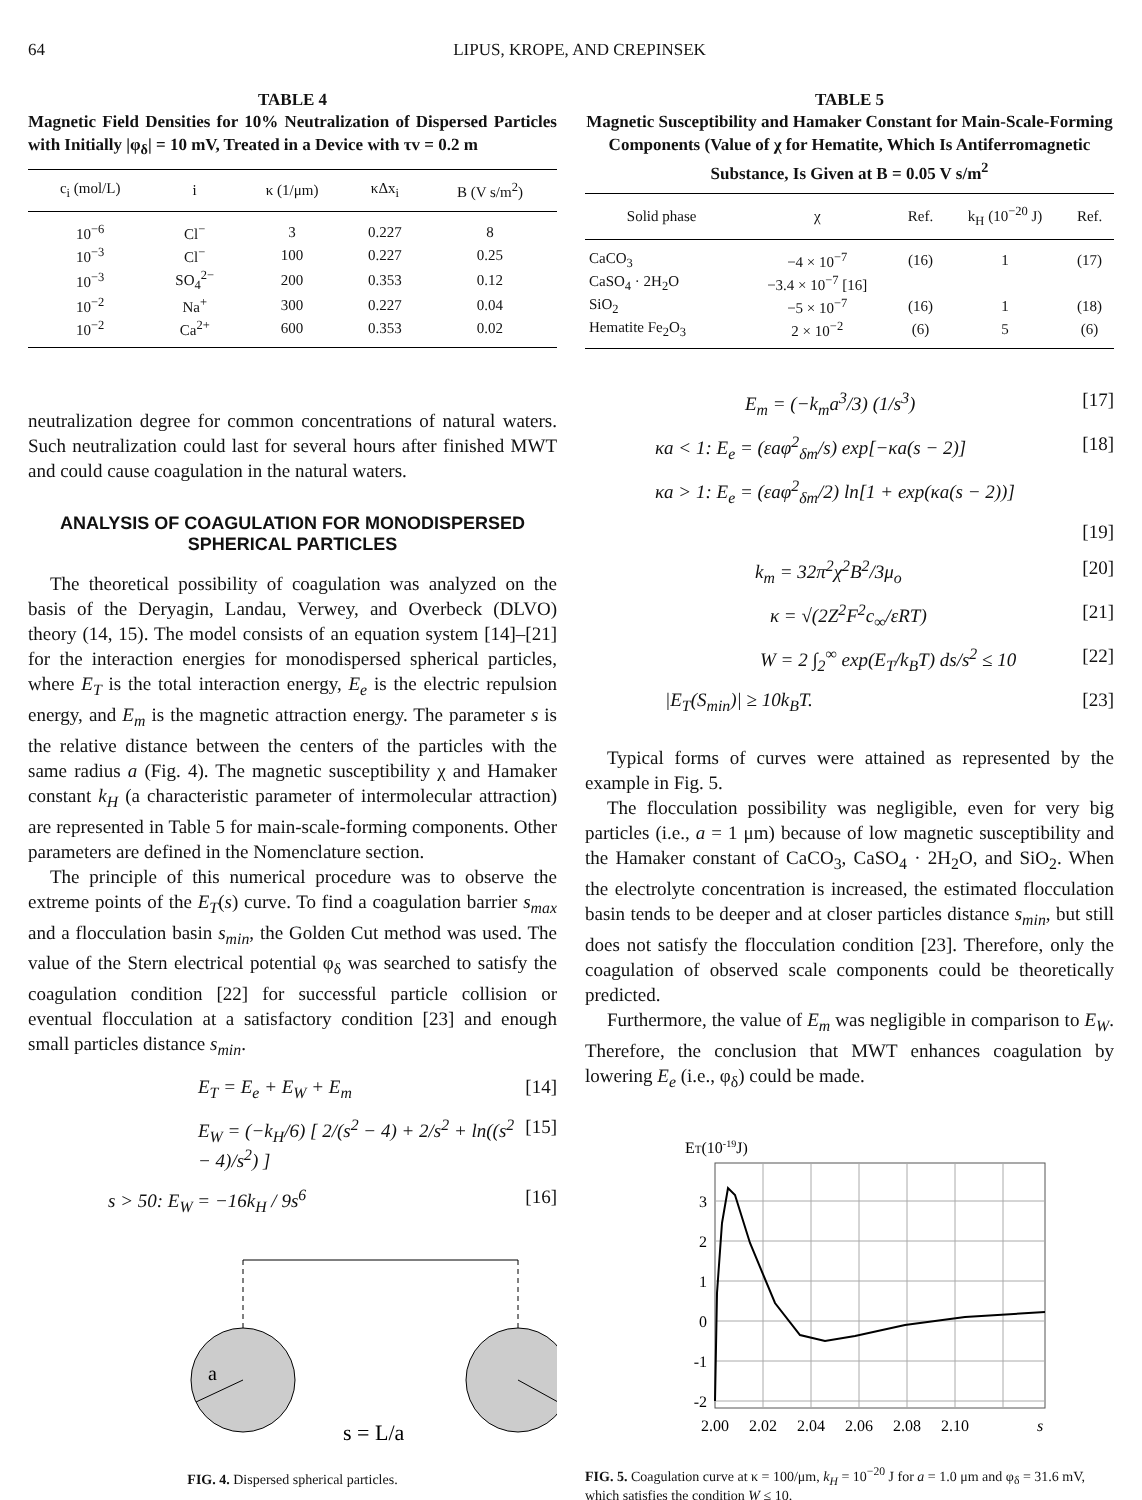64 LIPUS, KROPE, AND CREPINSEK
TABLE 4
Magnetic Field Densities for 10% Neutralization of Dispersed Particles with Initially |φ<sub>δ</sub>| = 10 mV, Treated in a Device with τv = 0.2 m
| c<sub>i</sub> (mol/L) | i | κ (1/μm) | κΔx<sub>i</sub> | B (V s/m<sup>2</sup>) |
| --- | --- | --- | --- | --- |
| 10<sup>−6</sup> | Cl<sup>−</sup> | 3 | 0.227 | 8 |
| 10<sup>−3</sup> | Cl<sup>−</sup> | 100 | 0.227 | 0.25 |
| 10<sup>−3</sup> | SO<sub>4</sub><sup>2−</sup> | 200 | 0.353 | 0.12 |
| 10<sup>−2</sup> | Na<sup>+</sup> | 300 | 0.227 | 0.04 |
| 10<sup>−2</sup> | Ca<sup>2+</sup> | 600 | 0.353 | 0.02 |
neutralization degree for common concentrations of natural waters. Such neutralization could last for several hours after finished MWT and could cause coagulation in the natural waters.
ANALYSIS OF COAGULATION FOR MONODISPERSED SPHERICAL PARTICLES
The theoretical possibility of coagulation was analyzed on the basis of the Deryagin, Landau, Verwey, and Overbeck (DLVO) theory (14, 15). The model consists of an equation system [14]–[21] for the interaction energies for monodispersed spherical particles, where E<sub>T</sub> is the total interaction energy, E<sub>e</sub> is the electric repulsion energy, and E<sub>m</sub> is the magnetic attraction energy. The parameter s is the relative distance between the centers of the particles with the same radius a (Fig. 4). The magnetic susceptibility χ and Hamaker constant k<sub>H</sub> (a characteristic parameter of intermolecular attraction) are represented in Table 5 for main-scale-forming components. Other parameters are defined in the Nomenclature section.
The principle of this numerical procedure was to observe the extreme points of the E<sub>T</sub>(s) curve. To find a coagulation barrier s<sub>max</sub> and a flocculation basin s<sub>min</sub>, the Golden Cut method was used. The value of the Stern electrical potential φ<sub>δ</sub> was searched to satisfy the coagulation condition [22] for successful particle collision or eventual flocculation at a satisfactory condition [23] and enough small particles distance s<sub>min</sub>.
E<sub>T</sub> = E<sub>e</sub> + E<sub>W</sub> + E<sub>m</sub> [14]
E<sub>W</sub> = (−k<sub>H</sub>/6) [ 2/(s<sup>2</sup> − 4) + 2/s<sup>2</sup> + ln((s<sup>2</sup> − 4)/s<sup>2</sup>) ] [15]
s > 50: E<sub>W</sub> = −16k<sub>H</sub> / 9s<sup>6</sup> [16]
a
s = L/a
FIG. 4. Dispersed spherical particles.
TABLE 5
Magnetic Susceptibility and Hamaker Constant for Main-Scale-Forming Components (Value of χ for Hematite, Which Is Antiferromagnetic Substance, Is Given at B = 0.05 V s/m<sup>2</sup>
| Solid phase | χ | Ref. | k<sub>H</sub> (10<sup>−20</sup> J) | Ref. |
| --- | --- | --- | --- | --- |
| CaCO<sub>3</sub> | −4 × 10<sup>−7</sup> | (16) | 1 | (17) |
| CaSO<sub>4</sub> · 2H<sub>2</sub>O | −3.4 × 10<sup>−7</sup> [16] | | | |
| SiO<sub>2</sub> | −5 × 10<sup>−7</sup> | (16) | 1 | (18) |
| Hematite Fe<sub>2</sub>O<sub>3</sub> | 2 × 10<sup>−2</sup> | (6) | 5 | (6) |
E<sub>m</sub> = (−k<sub>m</sub>a<sup>3</sup>/3) (1/s<sup>3</sup>) [17]
κa < 1: E<sub>e</sub> = (εaφ<sup>2</sup><sub>δm</sub>/s) exp[−κa(s − 2)] [18]
κa > 1: E<sub>e</sub> = (εaφ<sup>2</sup><sub>δm</sub>/2) ln[1 + exp(κa(s − 2))]
[19]
k<sub>m</sub> = 32π<sup>2</sup>χ<sup>2</sup>B<sup>2</sup>/3μ<sub>o</sub> [20]
κ = √(2Z<sup>2</sup>F<sup>2</sup>c<sub>∞</sub>/εRT) [21]
W = 2 ∫<sub>2</sub><sup>∞</sup> exp(E<sub>T</sub>/k<sub>B</sub>T) ds/s<sup>2</sup> ≤ 10 [22]
|E<sub>T</sub>(S<sub>min</sub>)| ≥ 10k<sub>B</sub>T. [23]
Typical forms of curves were attained as represented by the example in Fig. 5.
The flocculation possibility was negligible, even for very big particles (i.e., a = 1 μm) because of low magnetic susceptibility and the Hamaker constant of CaCO<sub>3</sub>, CaSO<sub>4</sub> · 2H<sub>2</sub>O, and SiO<sub>2</sub>. When the electrolyte concentration is increased, the estimated flocculation basin tends to be deeper and at closer particles distance s<sub>min</sub>, but still does not satisfy the flocculation condition [23]. Therefore, only the coagulation of observed scale components could be theoretically predicted.
Furthermore, the value of E<sub>m</sub> was negligible in comparison to E<sub>W</sub>. Therefore, the conclusion that MWT enhances coagulation by lowering E<sub>e</sub> (i.e., φ<sub>δ</sub>) could be made.
ET(10-19J)
3
2
1
0
-1
-2
2.00
2.02
2.04
2.06
2.08
2.10
s
FIG. 5. Coagulation curve at κ = 100/μm, k<sub>H</sub> = 10<sup>−20</sup> J for a = 1.0 μm and φ<sub>δ</sub> = 31.6 mV, which satisfies the condition W ≤ 10.